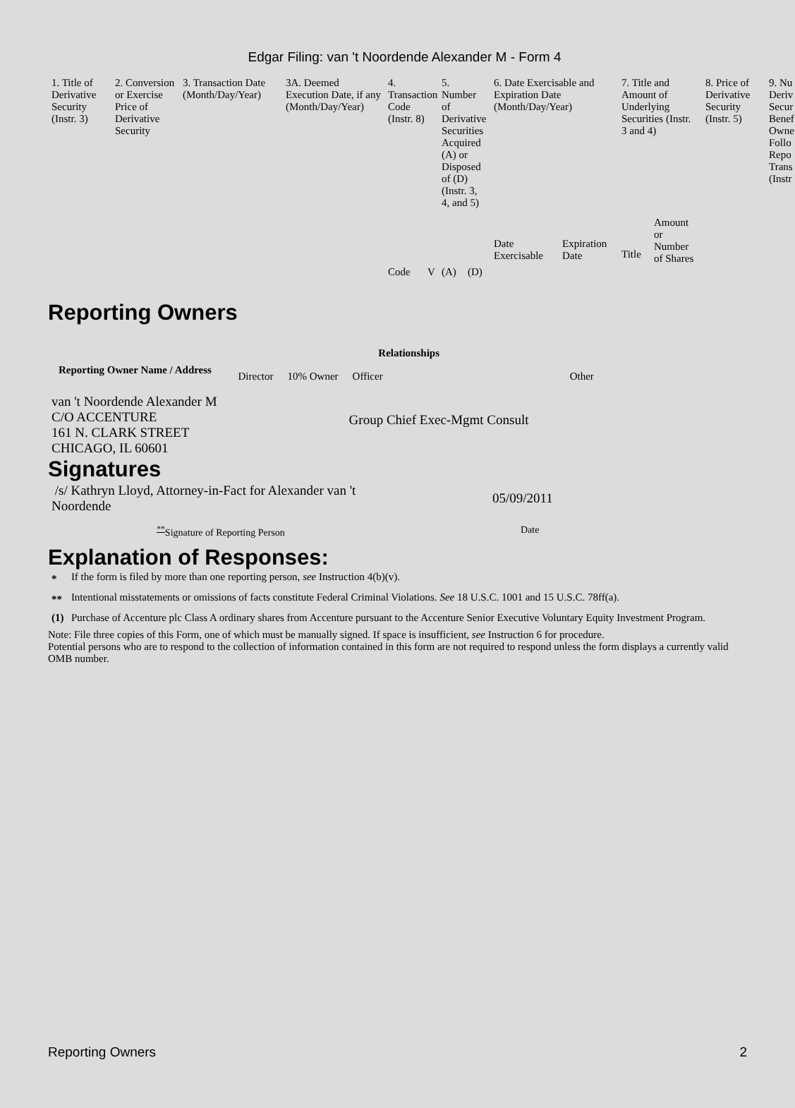Edgar Filing: van 't Noordende Alexander M - Form 4
| 1. Title of Derivative Security (Instr. 3) | 2. Conversion or Exercise Price of Derivative Security | 3. Transaction Date (Month/Day/Year) | 3A. Deemed Execution Date, if any (Month/Day/Year) | 4. Transaction Code (Instr. 8) | | 5. Number of Derivative Securities Acquired (A) or Disposed of (D) (Instr. 3, 4, and 5) | | 6. Date Exercisable and Expiration Date (Month/Day/Year) | | 7. Title and Amount of Underlying Securities (Instr. 3 and 4) | | 8. Price of Derivative Security (Instr. 5) | 9. Nu Deriv Secur Benef Owne Follo Repo Trans (Instr |
| | | | | | | | | Date Exercisable | Expiration Date | Title | Amount or Number of Shares | | |
| | | | | Code | V | (A) | (D) | | | | | | |
Reporting Owners
| Reporting Owner Name / Address | Relationships | | | |
| --- | --- | --- | --- | --- |
| | Director | 10% Owner | Officer | Other |
| van 't Noordende Alexander M C/O ACCENTURE 161 N. CLARK STREET CHICAGO, IL 60601 | | | Group Chief Exec-Mgmt Consult | |
Signatures
| /s/ Kathryn Lloyd, Attorney-in-Fact for Alexander van 't Noordende | 05/09/2011 |
| <sup>**</sup> Signature of Reporting Person | Date |
Explanation of Responses:
| * | If the form is filed by more than one reporting person, see Instruction 4(b)(v). |
| ** | Intentional misstatements or omissions of facts constitute Federal Criminal Violations. See 18 U.S.C. 1001 and 15 U.S.C. 78ff(a). |
| (1) | Purchase of Accenture plc Class A ordinary shares from Accenture pursuant to the Accenture Senior Executive Voluntary Equity Investment Program. |
Note: File three copies of this Form, one of which must be manually signed. If space is insufficient, see Instruction 6 for procedure.
Potential persons who are to respond to the collection of information contained in this form are not required to respond unless the form displays a currently valid OMB number.
Reporting Owners 2